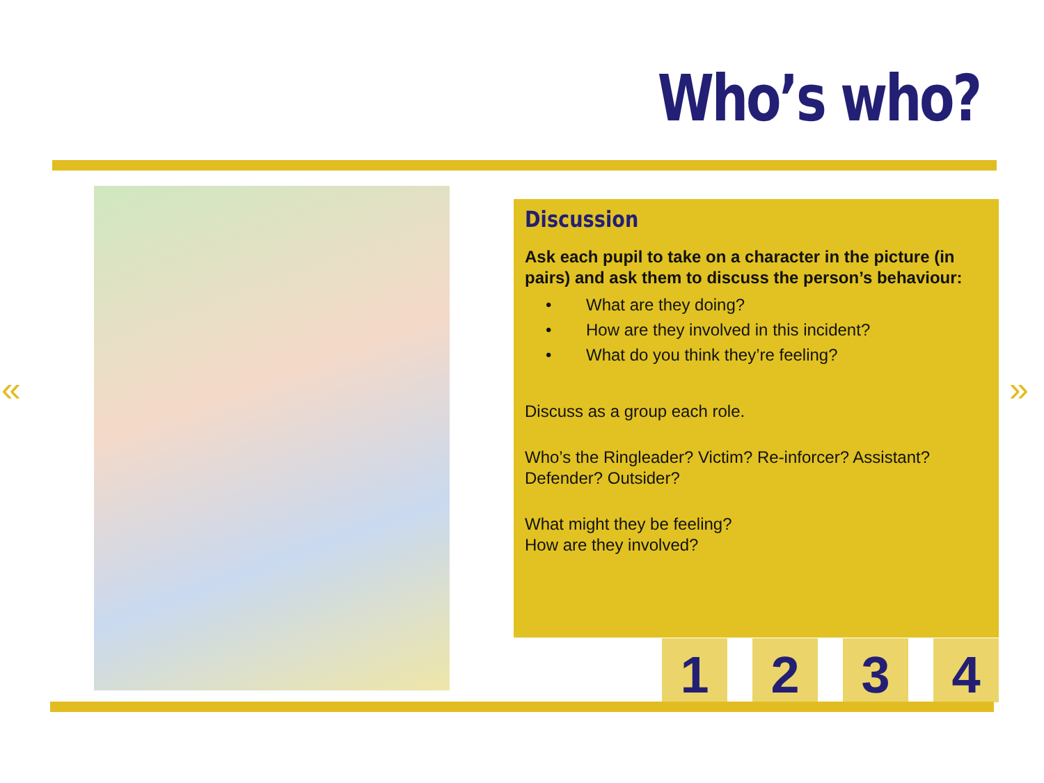Who’s who?
Discussion
Ask each pupil to take on a character in the picture (in pairs) and ask them to discuss the person’s behaviour:
• What are they doing?
• How are they involved in this incident?
• What do you think they’re feeling?
Discuss as a group each role.
Who’s the Ringleader? Victim? Re-inforcer? Assistant? Defender? Outsider?
What might they be feeling?
How are they involved?
1 2 3 4
« »